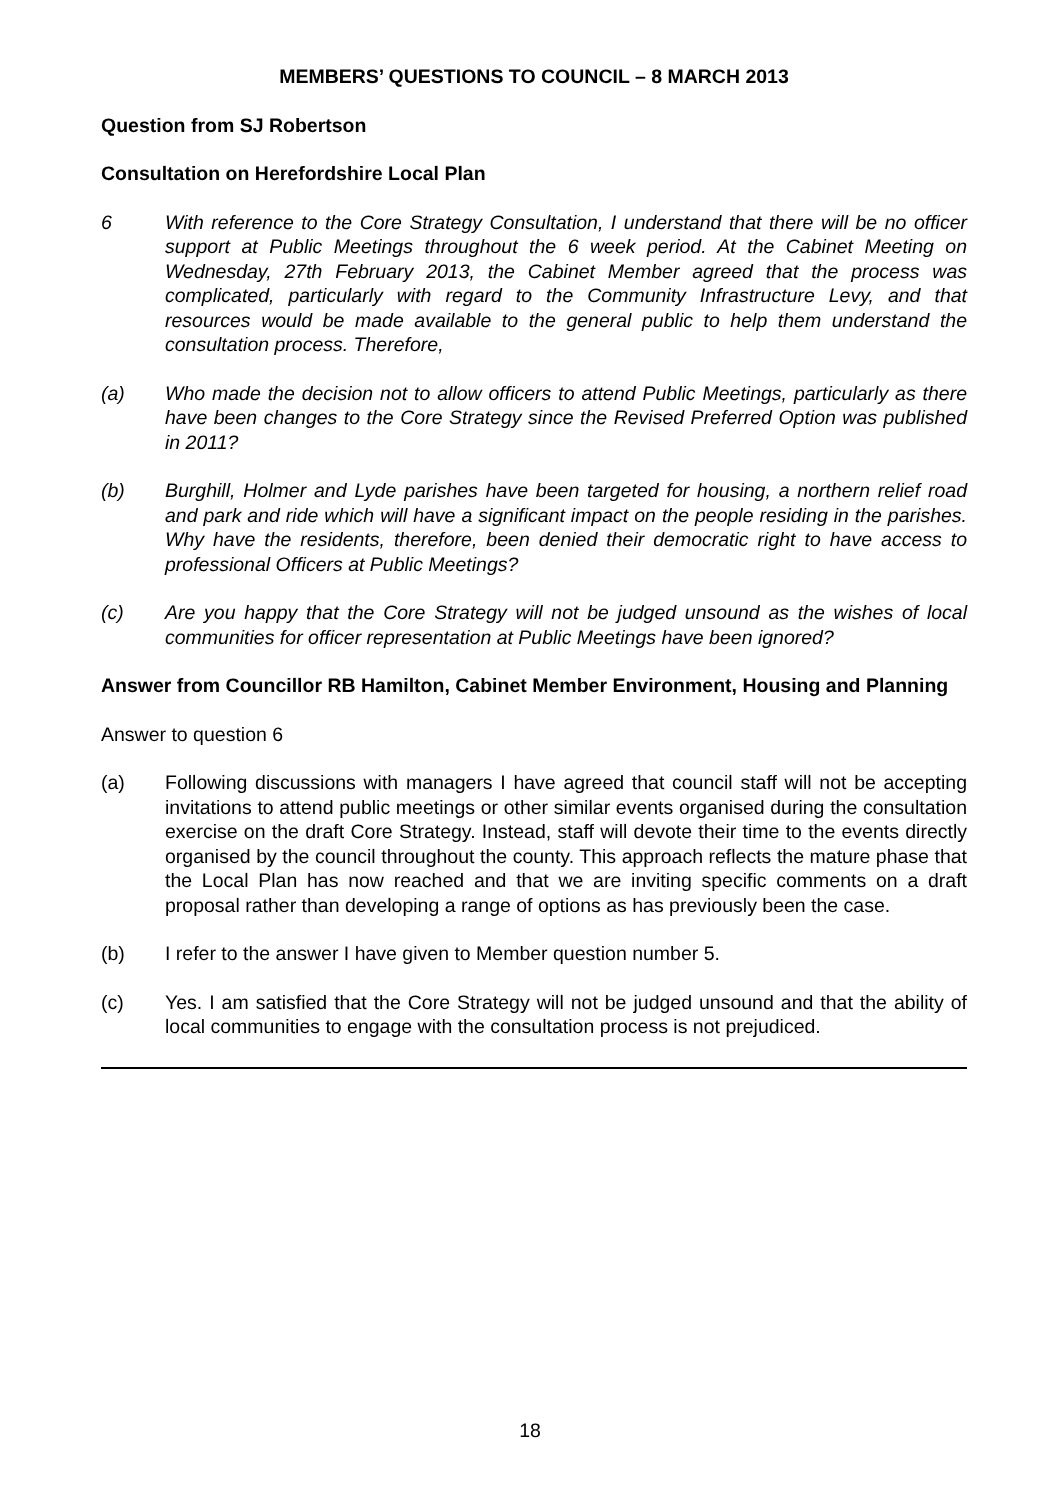MEMBERS’ QUESTIONS TO COUNCIL – 8 MARCH 2013
Question from SJ Robertson
Consultation on Herefordshire Local Plan
6 With reference to the Core Strategy Consultation, I understand that there will be no officer support at Public Meetings throughout the 6 week period. At the Cabinet Meeting on Wednesday, 27th February 2013, the Cabinet Member agreed that the process was complicated, particularly with regard to the Community Infrastructure Levy, and that resources would be made available to the general public to help them understand the consultation process. Therefore,
(a) Who made the decision not to allow officers to attend Public Meetings, particularly as there have been changes to the Core Strategy since the Revised Preferred Option was published in 2011?
(b) Burghill, Holmer and Lyde parishes have been targeted for housing, a northern relief road and park and ride which will have a significant impact on the people residing in the parishes. Why have the residents, therefore, been denied their democratic right to have access to professional Officers at Public Meetings?
(c) Are you happy that the Core Strategy will not be judged unsound as the wishes of local communities for officer representation at Public Meetings have been ignored?
Answer from Councillor RB Hamilton, Cabinet Member Environment, Housing and Planning
Answer to question 6
(a) Following discussions with managers I have agreed that council staff will not be accepting invitations to attend public meetings or other similar events organised during the consultation exercise on the draft Core Strategy. Instead, staff will devote their time to the events directly organised by the council throughout the county. This approach reflects the mature phase that the Local Plan has now reached and that we are inviting specific comments on a draft proposal rather than developing a range of options as has previously been the case.
(b) I refer to the answer I have given to Member question number 5.
(c) Yes. I am satisfied that the Core Strategy will not be judged unsound and that the ability of local communities to engage with the consultation process is not prejudiced.
18